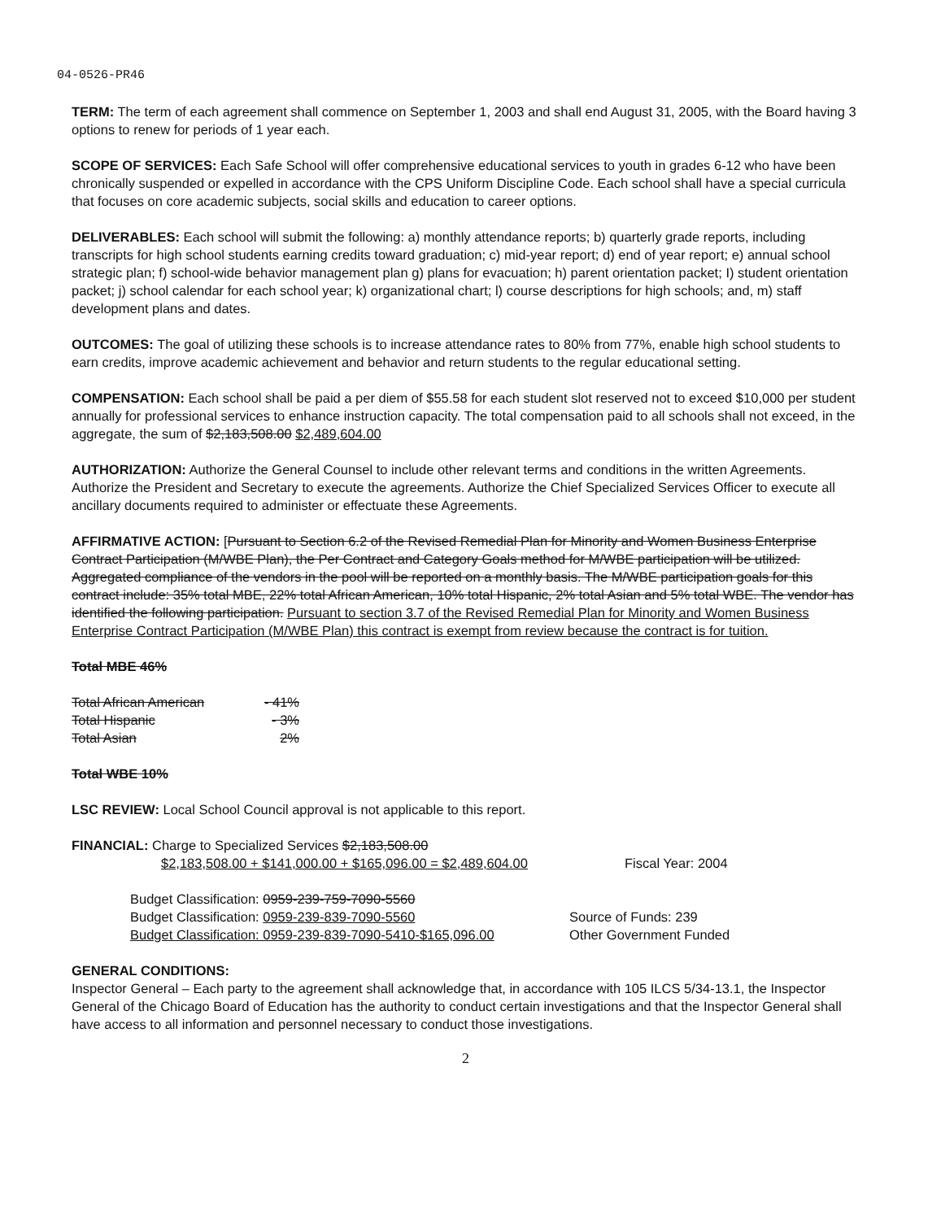04-0526-PR46
TERM: The term of each agreement shall commence on September 1, 2003 and shall end August 31, 2005, with the Board having 3 options to renew for periods of 1 year each.
SCOPE OF SERVICES: Each Safe School will offer comprehensive educational services to youth in grades 6-12 who have been chronically suspended or expelled in accordance with the CPS Uniform Discipline Code. Each school shall have a special curricula that focuses on core academic subjects, social skills and education to career options.
DELIVERABLES: Each school will submit the following: a) monthly attendance reports; b) quarterly grade reports, including transcripts for high school students earning credits toward graduation; c) mid-year report; d) end of year report; e) annual school strategic plan; f) school-wide behavior management plan g) plans for evacuation; h) parent orientation packet; I) student orientation packet; j) school calendar for each school year; k) organizational chart; l) course descriptions for high schools; and, m) staff development plans and dates.
OUTCOMES: The goal of utilizing these schools is to increase attendance rates to 80% from 77%, enable high school students to earn credits, improve academic achievement and behavior and return students to the regular educational setting.
COMPENSATION: Each school shall be paid a per diem of $55.58 for each student slot reserved not to exceed $10,000 per student annually for professional services to enhance instruction capacity. The total compensation paid to all schools shall not exceed, in the aggregate, the sum of $2,183,508.00 $2,489,604.00
AUTHORIZATION: Authorize the General Counsel to include other relevant terms and conditions in the written Agreements. Authorize the President and Secretary to execute the agreements. Authorize the Chief Specialized Services Officer to execute all ancillary documents required to administer or effectuate these Agreements.
AFFIRMATIVE ACTION: [Pursuant to Section 6.2 of the Revised Remedial Plan for Minority and Women Business Enterprise Contract Participation (M/WBE Plan), the Per Contract and Category Goals method for M/WBE participation will be utilized. Aggregated compliance of the vendors in the pool will be reported on a monthly basis. The M/WBE participation goals for this contract include: 35% total MBE, 22% total African American, 10% total Hispanic, 2% total Asian and 5% total WBE. The vendor has identified the following participation. Pursuant to section 3.7 of the Revised Remedial Plan for Minority and Women Business Enterprise Contract Participation (M/WBE Plan) this contract is exempt from review because the contract is for tuition.
Total MBE 46%
Total African American - 41%
Total Hispanic - 3%
Total Asian 2%
Total WBE 10%
LSC REVIEW: Local School Council approval is not applicable to this report.
FINANCIAL: Charge to Specialized Services $2,183,508.00
$2,183,508.00 + $141,000.00 + $165,096.00 = $2,489,604.00 Fiscal Year: 2004
Budget Classification: 0959-239-759-7090-5560
Budget Classification: 0959-239-839-7090-5560 Source of Funds: 239
Budget Classification: 0959-239-839-7090-5410-$165,096.00 Other Government Funded
GENERAL CONDITIONS:
Inspector General – Each party to the agreement shall acknowledge that, in accordance with 105 ILCS 5/34-13.1, the Inspector General of the Chicago Board of Education has the authority to conduct certain investigations and that the Inspector General shall have access to all information and personnel necessary to conduct those investigations.
2